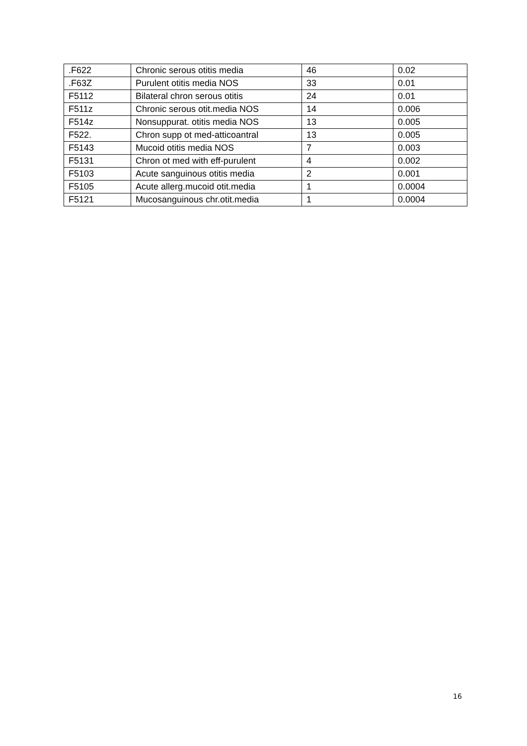| .F622 | Chronic serous otitis media | 46 | 0.02 |
| .F63Z | Purulent otitis media NOS | 33 | 0.01 |
| F5112 | Bilateral chron serous otitis | 24 | 0.01 |
| F511z | Chronic serous otit.media NOS | 14 | 0.006 |
| F514z | Nonsuppurat. otitis media NOS | 13 | 0.005 |
| F522. | Chron supp ot med-atticoantral | 13 | 0.005 |
| F5143 | Mucoid otitis media NOS | 7 | 0.003 |
| F5131 | Chron ot med with eff-purulent | 4 | 0.002 |
| F5103 | Acute sanguinous otitis media | 2 | 0.001 |
| F5105 | Acute allerg.mucoid otit.media | 1 | 0.0004 |
| F5121 | Mucosanguinous chr.otit.media | 1 | 0.0004 |
16